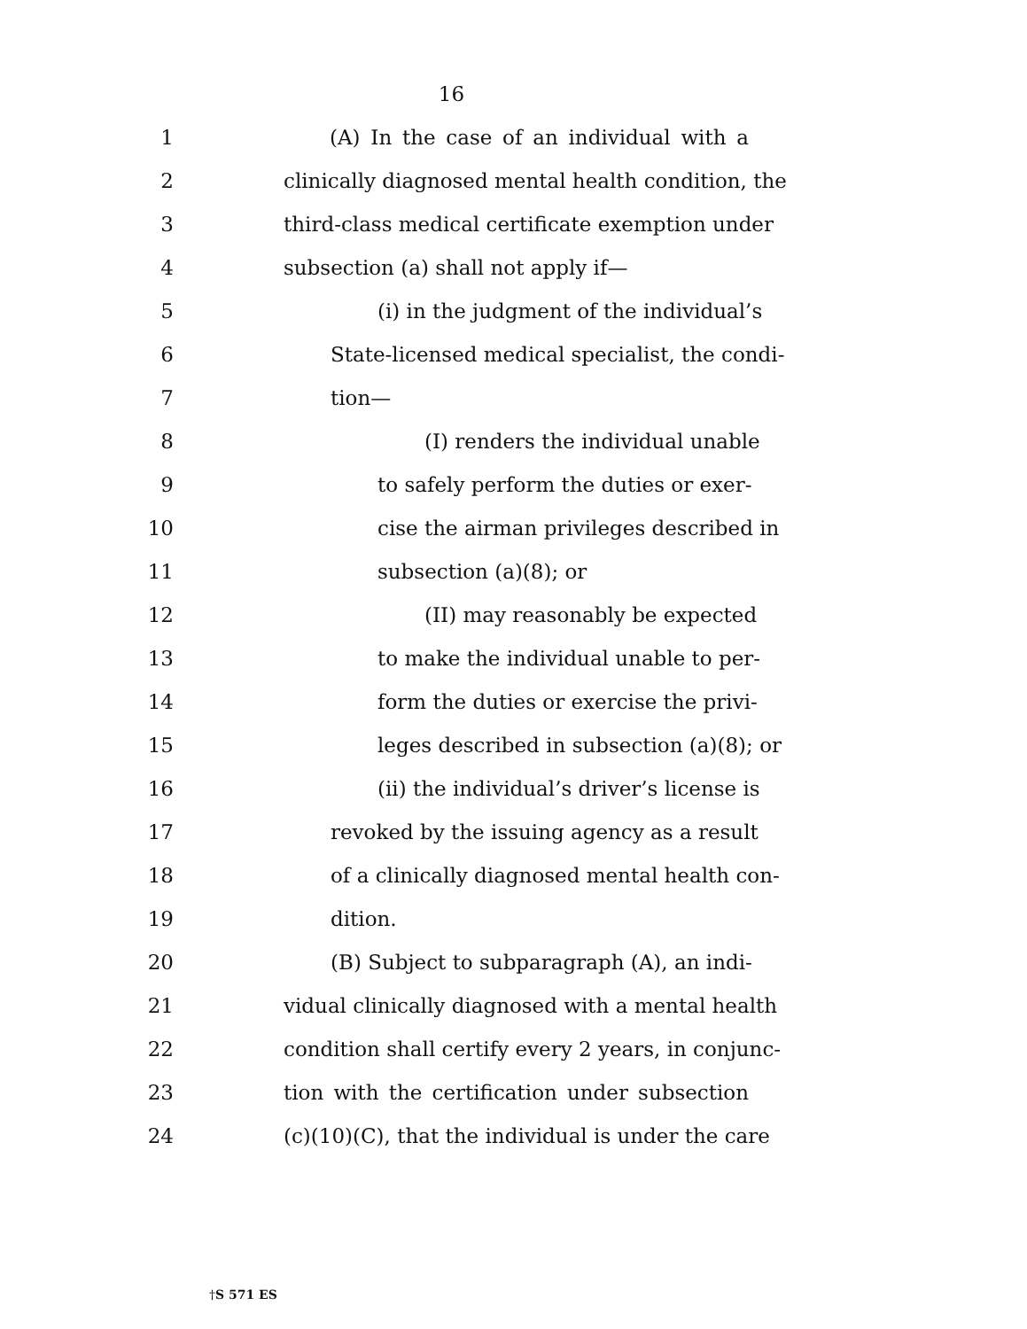16
1 (A) In the case of an individual with a
2 clinically diagnosed mental health condition, the
3 third-class medical certificate exemption under
4 subsection (a) shall not apply if—
5 (i) in the judgment of the individual’s
6 State-licensed medical specialist, the condi-
7 tion—
8 (I) renders the individual unable
9 to safely perform the duties or exer-
10 cise the airman privileges described in
11 subsection (a)(8); or
12 (II) may reasonably be expected
13 to make the individual unable to per-
14 form the duties or exercise the privi-
15 leges described in subsection (a)(8); or
16 (ii) the individual’s driver’s license is
17 revoked by the issuing agency as a result
18 of a clinically diagnosed mental health con-
19 dition.
20 (B) Subject to subparagraph (A), an indi-
21 vidual clinically diagnosed with a mental health
22 condition shall certify every 2 years, in conjunc-
23 tion with the certification under subsection
24 (c)(10)(C), that the individual is under the care
†S 571 ES